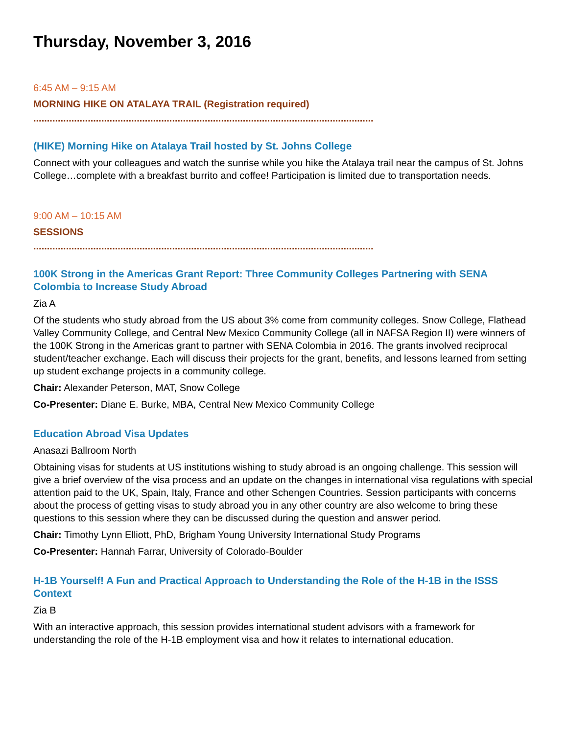Thursday, November 3, 2016
6:45 AM – 9:15 AM
MORNING HIKE ON ATALAYA TRAIL (Registration required)
.............................................................................................................................
(HIKE) Morning Hike on Atalaya Trail hosted by St. Johns College
Connect with your colleagues and watch the sunrise while you hike the Atalaya trail near the campus of St. Johns College…complete with a breakfast burrito and coffee! Participation is limited due to transportation needs.
9:00 AM – 10:15 AM
SESSIONS
.............................................................................................................................
100K Strong in the Americas Grant Report: Three Community Colleges Partnering with SENA Colombia to Increase Study Abroad
Zia A
Of the students who study abroad from the US about 3% come from community colleges. Snow College, Flathead Valley Community College, and Central New Mexico Community College (all in NAFSA Region II) were winners of the 100K Strong in the Americas grant to partner with SENA Colombia in 2016. The grants involved reciprocal student/teacher exchange. Each will discuss their projects for the grant, benefits, and lessons learned from setting up student exchange projects in a community college.
Chair: Alexander Peterson, MAT, Snow College
Co-Presenter: Diane E. Burke, MBA, Central New Mexico Community College
Education Abroad Visa Updates
Anasazi Ballroom North
Obtaining visas for students at US institutions wishing to study abroad is an ongoing challenge. This session will give a brief overview of the visa process and an update on the changes in international visa regulations with special attention paid to the UK, Spain, Italy, France and other Schengen Countries. Session participants with concerns about the process of getting visas to study abroad you in any other country are also welcome to bring these questions to this session where they can be discussed during the question and answer period.
Chair: Timothy Lynn Elliott, PhD, Brigham Young University International Study Programs
Co-Presenter: Hannah Farrar, University of Colorado-Boulder
H-1B Yourself! A Fun and Practical Approach to Understanding the Role of the H-1B in the ISSS Context
Zia B
With an interactive approach, this session provides international student advisors with a framework for understanding the role of the H-1B employment visa and how it relates to international education.